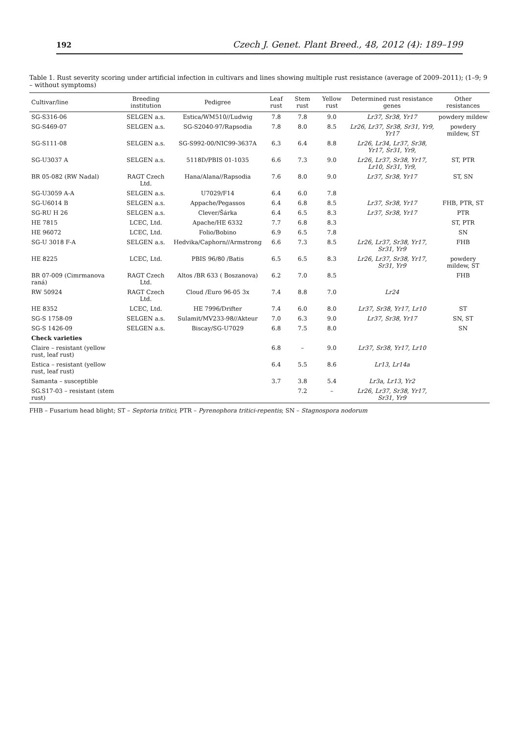192 Czech J. Genet. Plant Breed., 48, 2012 (4): 189–199
Table 1. Rust severity scoring under artificial infection in cultivars and lines showing multiple rust resistance (average of 2009–2011); (1–9; 9 – without symptoms)
| Cultivar/line | Breeding institution | Pedigree | Leaf rust | Stem rust | Yellow rust | Determined rust resistance genes | Other resistances |
| --- | --- | --- | --- | --- | --- | --- | --- |
| SG-S316-06 | SELGEN a.s. | Estica/WM510//Ludwig | 7.8 | 7.8 | 9.0 | Lr37, Sr38, Yr17 | powdery mildew |
| SG-S469-07 | SELGEN a.s. | SG-S2040-97/Rapsodia | 7.8 | 8.0 | 8.5 | Lr26, Lr37, Sr38, Sr31, Yr9, Yr17 | powdery mildew, ST |
| SG-S111-08 | SELGEN a.s. | SG-S992-00/NIC99-3637A | 6.3 | 6.4 | 8.8 | Lr26, Lr34, Lr37, Sr38, Yr17, Sr31, Yr9, | |
| SG-U3037 A | SELGEN a.s. | 5118D/PBIS 01-1035 | 6.6 | 7.3 | 9.0 | Lr26, Lr37, Sr38, Yr17, Lr10, Sr31, Yr9, | ST, PTR |
| BR 05-082 (RW Nadal) | RAGT Czech Ltd. | Hana/Alana//Rapsodia | 7.6 | 8.0 | 9.0 | Lr37, Sr38, Yr17 | ST, SN |
| SG-U3059 A-A | SELGEN a.s. | U7029/F14 | 6.4 | 6.0 | 7.8 | | |
| SG-U6014 B | SELGEN a.s. | Appache/Pegassos | 6.4 | 6.8 | 8.5 | Lr37, Sr38, Yr17 | FHB, PTR, ST |
| SG-RU H 26 | SELGEN a.s. | Clever/Šárka | 6.4 | 6.5 | 8.3 | Lr37, Sr38, Yr17 | PTR |
| HE 7815 | LCEC, Ltd. | Apache/HE 6332 | 7.7 | 6.8 | 8.3 | | ST, PTR |
| HE 96072 | LCEC, Ltd. | Folio/Bobino | 6.9 | 6.5 | 7.8 | | SN |
| SG-U 3018 F-A | SELGEN a.s. | Hedvika/Caphorn//Armstrong | 6.6 | 7.3 | 8.5 | Lr26, Lr37, Sr38, Yr17, Sr31, Yr9 | FHB |
| HE 8225 | LCEC, Ltd. | PBIS 96/80 /Batis | 6.5 | 6.5 | 8.3 | Lr26, Lr37, Sr38, Yr17, Sr31, Yr9 | powdery mildew, ST |
| BR 07-009 (Cimrmanova raná) | RAGT Czech Ltd. | Altos /BR 633 ( Boszanova) | 6.2 | 7.0 | 8.5 | | FHB |
| RW 50924 | RAGT Czech Ltd. | Cloud /Euro 96-05 3x | 7.4 | 8.8 | 7.0 | Lr24 | |
| HE 8352 | LCEC, Ltd. | HE 7996/Drifter | 7.4 | 6.0 | 8.0 | Lr37, Sr38, Yr17, Lr10 | ST |
| SG-S 1758-09 | SELGEN a.s. | Sulamit/MV233-98//Akteur | 7.0 | 6.3 | 9.0 | Lr37, Sr38, Yr17 | SN, ST |
| SG-S 1426-09 | SELGEN a.s. | Biscay/SG-U7029 | 6.8 | 7.5 | 8.0 | | SN |
| Check varieties | | | | | | | |
| Claire – resistant (yellow rust, leaf rust) | | | 6.8 | – | 9.0 | Lr37, Sr38, Yr17, Lr10 | |
| Estica – resistant (yellow rust, leaf rust) | | | 6.4 | 5.5 | 8.6 | Lr13, Lr14a | |
| Samanta – susceptible | | | 3.7 | 3.8 | 5.4 | Lr3a, Lr13, Yr2 | |
| SG.S17-03 – resistant (stem rust) | | | | 7.2 | – | Lr26, Lr37, Sr38, Yr17, Sr31, Yr9 | |
FHB – Fusarium head blight; ST – Septoria tritici; PTR – Pyrenophora tritici-repentis; SN – Stagnospora nodorum